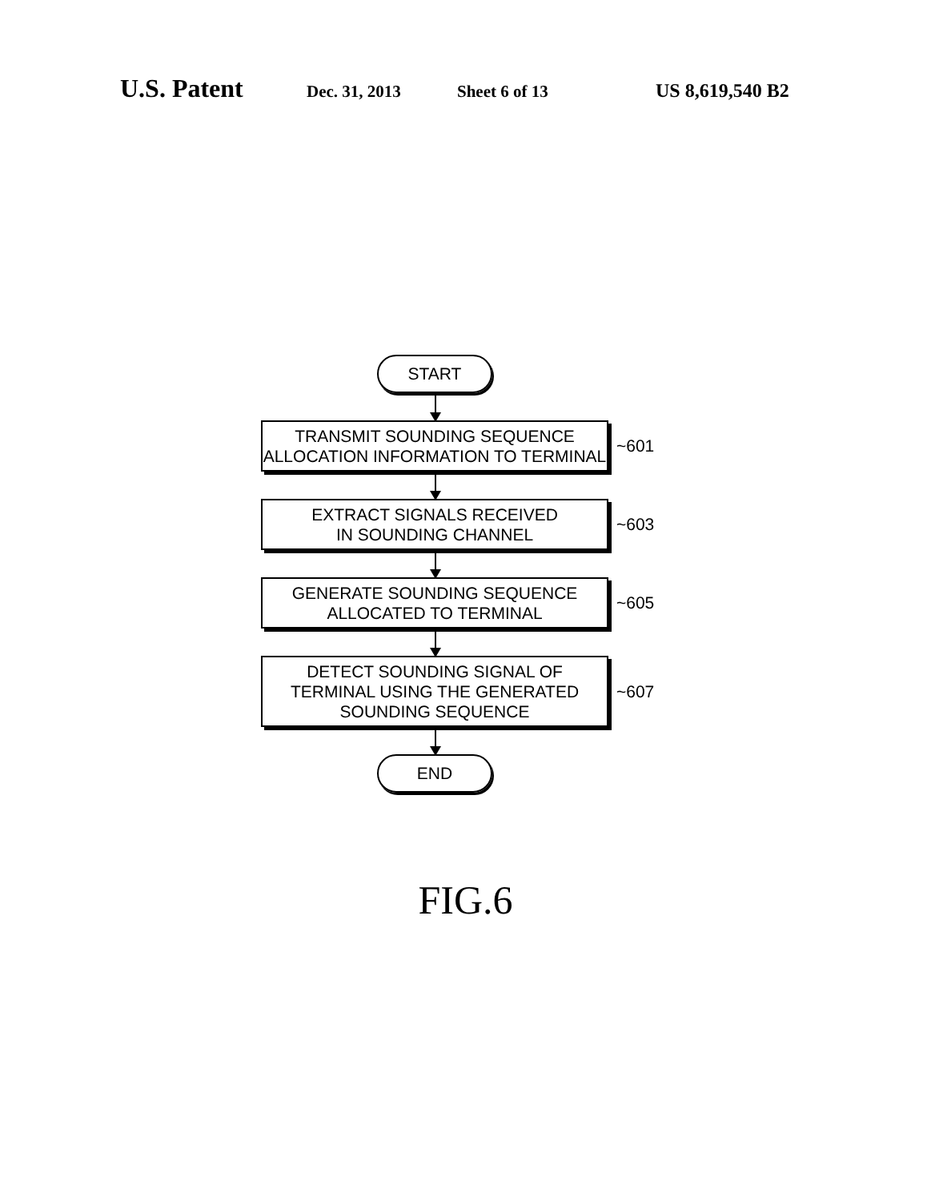U.S. Patent Dec. 31, 2013 Sheet 6 of 13 US 8,619,540 B2
START
TRANSMIT SOUNDING SEQUENCE
ALLOCATION INFORMATION TO TERMINAL
~601
EXTRACT SIGNALS RECEIVED
IN SOUNDING CHANNEL
~603
GENERATE SOUNDING SEQUENCE
ALLOCATED TO TERMINAL
~605
DETECT SOUNDING SIGNAL OF
TERMINAL USING THE GENERATED
SOUNDING SEQUENCE
~607
END
FIG.6